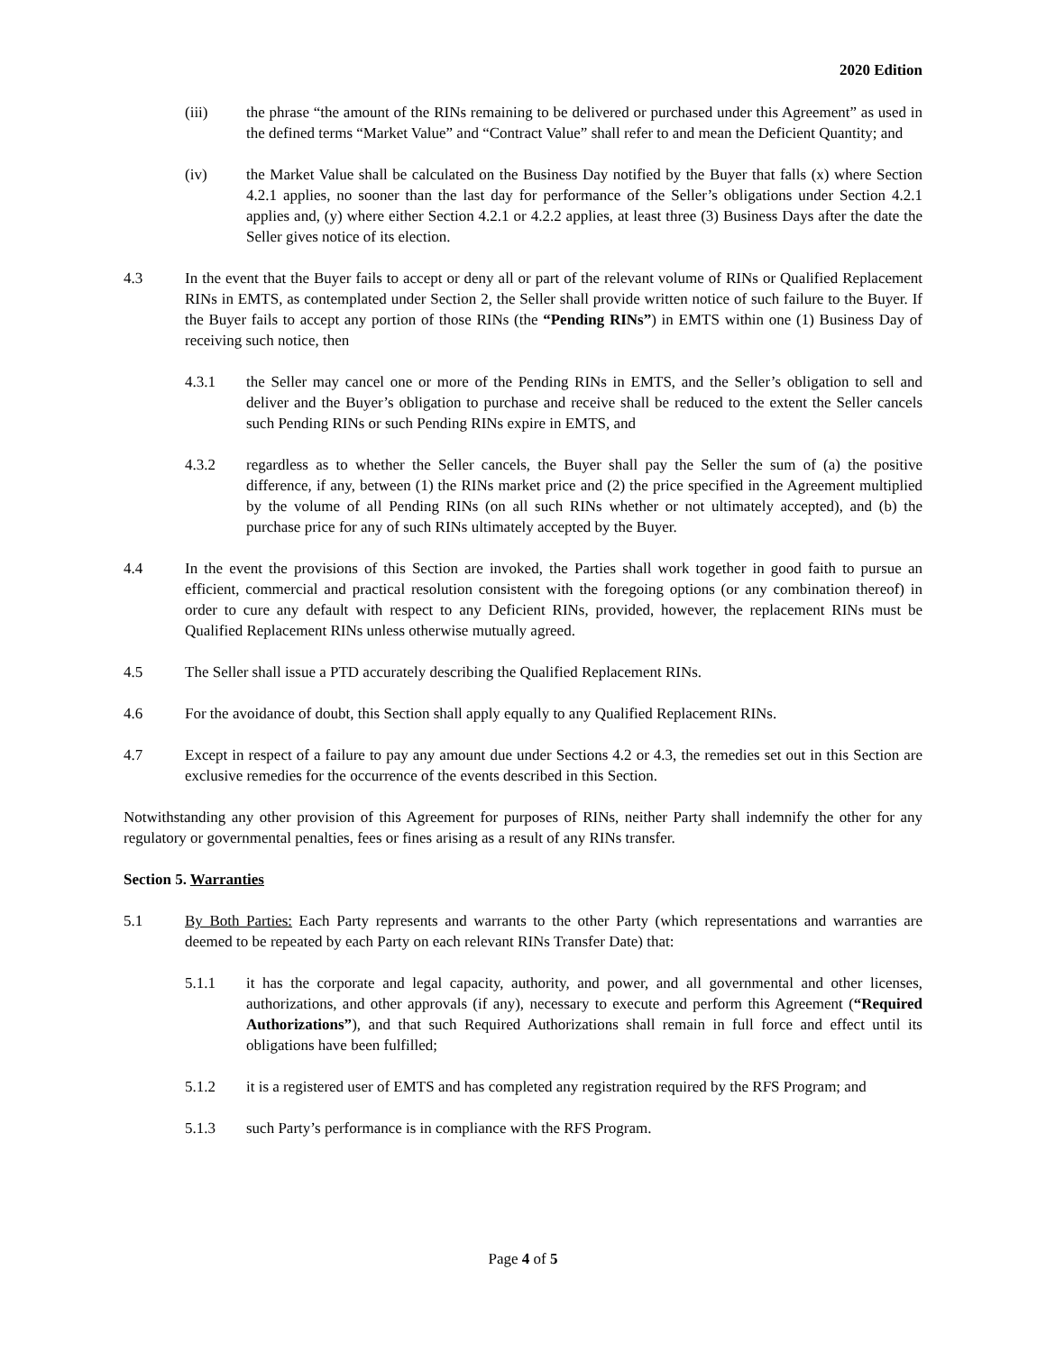2020 Edition
(iii) the phrase “the amount of the RINs remaining to be delivered or purchased under this Agreement” as used in the defined terms “Market Value” and “Contract Value” shall refer to and mean the Deficient Quantity; and
(iv) the Market Value shall be calculated on the Business Day notified by the Buyer that falls (x) where Section 4.2.1 applies, no sooner than the last day for performance of the Seller’s obligations under Section 4.2.1 applies and, (y) where either Section 4.2.1 or 4.2.2 applies, at least three (3) Business Days after the date the Seller gives notice of its election.
4.3 In the event that the Buyer fails to accept or deny all or part of the relevant volume of RINs or Qualified Replacement RINs in EMTS, as contemplated under Section 2, the Seller shall provide written notice of such failure to the Buyer. If the Buyer fails to accept any portion of those RINs (the “Pending RINs”) in EMTS within one (1) Business Day of receiving such notice, then
4.3.1 the Seller may cancel one or more of the Pending RINs in EMTS, and the Seller’s obligation to sell and deliver and the Buyer’s obligation to purchase and receive shall be reduced to the extent the Seller cancels such Pending RINs or such Pending RINs expire in EMTS, and
4.3.2 regardless as to whether the Seller cancels, the Buyer shall pay the Seller the sum of (a) the positive difference, if any, between (1) the RINs market price and (2) the price specified in the Agreement multiplied by the volume of all Pending RINs (on all such RINs whether or not ultimately accepted), and (b) the purchase price for any of such RINs ultimately accepted by the Buyer.
4.4 In the event the provisions of this Section are invoked, the Parties shall work together in good faith to pursue an efficient, commercial and practical resolution consistent with the foregoing options (or any combination thereof) in order to cure any default with respect to any Deficient RINs, provided, however, the replacement RINs must be Qualified Replacement RINs unless otherwise mutually agreed.
4.5 The Seller shall issue a PTD accurately describing the Qualified Replacement RINs.
4.6 For the avoidance of doubt, this Section shall apply equally to any Qualified Replacement RINs.
4.7 Except in respect of a failure to pay any amount due under Sections 4.2 or 4.3, the remedies set out in this Section are exclusive remedies for the occurrence of the events described in this Section.
Notwithstanding any other provision of this Agreement for purposes of RINs, neither Party shall indemnify the other for any regulatory or governmental penalties, fees or fines arising as a result of any RINs transfer.
Section 5. Warranties
5.1 By Both Parties: Each Party represents and warrants to the other Party (which representations and warranties are deemed to be repeated by each Party on each relevant RINs Transfer Date) that:
5.1.1 it has the corporate and legal capacity, authority, and power, and all governmental and other licenses, authorizations, and other approvals (if any), necessary to execute and perform this Agreement (“Required Authorizations”), and that such Required Authorizations shall remain in full force and effect until its obligations have been fulfilled;
5.1.2 it is a registered user of EMTS and has completed any registration required by the RFS Program; and
5.1.3 such Party’s performance is in compliance with the RFS Program.
Page 4 of 5